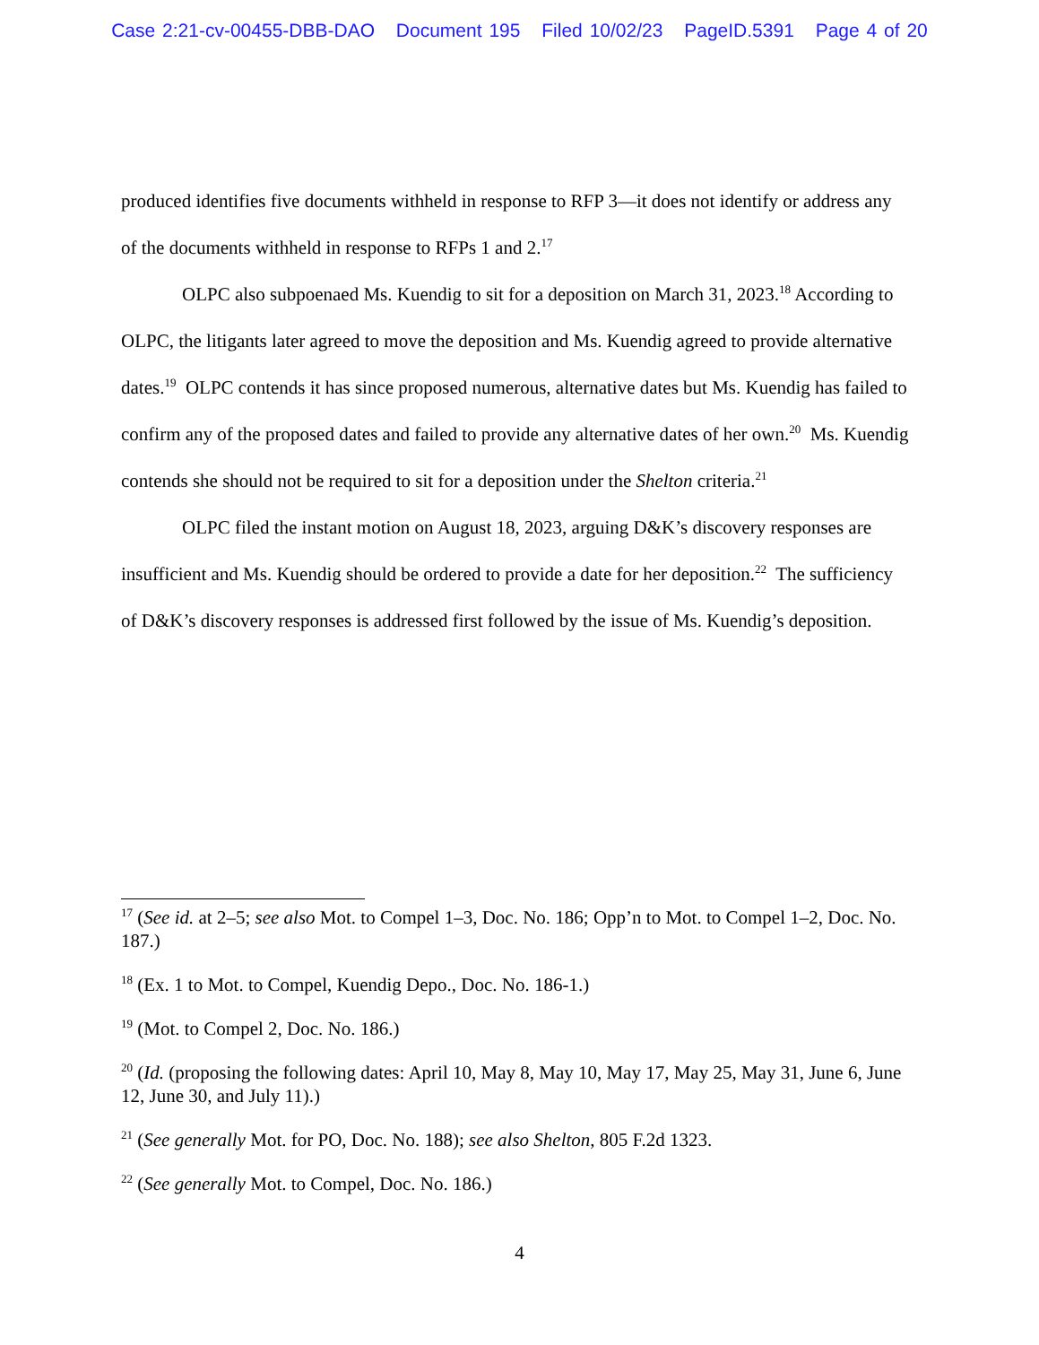Case 2:21-cv-00455-DBB-DAO Document 195 Filed 10/02/23 PageID.5391 Page 4 of 20
produced identifies five documents withheld in response to RFP 3—it does not identify or address any of the documents withheld in response to RFPs 1 and 2.<sup>17</sup>
OLPC also subpoenaed Ms. Kuendig to sit for a deposition on March 31, 2023.<sup>18</sup> According to OLPC, the litigants later agreed to move the deposition and Ms. Kuendig agreed to provide alternative dates.<sup>19</sup> OLPC contends it has since proposed numerous, alternative dates but Ms. Kuendig has failed to confirm any of the proposed dates and failed to provide any alternative dates of her own.<sup>20</sup> Ms. Kuendig contends she should not be required to sit for a deposition under the Shelton criteria.<sup>21</sup>
OLPC filed the instant motion on August 18, 2023, arguing D&K’s discovery responses are insufficient and Ms. Kuendig should be ordered to provide a date for her deposition.<sup>22</sup> The sufficiency of D&K’s discovery responses is addressed first followed by the issue of Ms. Kuendig’s deposition.
<sup>17</sup> (See id. at 2–5; see also Mot. to Compel 1–3, Doc. No. 186; Opp’n to Mot. to Compel 1–2, Doc. No. 187.)
<sup>18</sup> (Ex. 1 to Mot. to Compel, Kuendig Depo., Doc. No. 186-1.)
<sup>19</sup> (Mot. to Compel 2, Doc. No. 186.)
<sup>20</sup> (Id. (proposing the following dates: April 10, May 8, May 10, May 17, May 25, May 31, June 6, June 12, June 30, and July 11).)
<sup>21</sup> (See generally Mot. for PO, Doc. No. 188); see also Shelton, 805 F.2d 1323.
<sup>22</sup> (See generally Mot. to Compel, Doc. No. 186.)
4